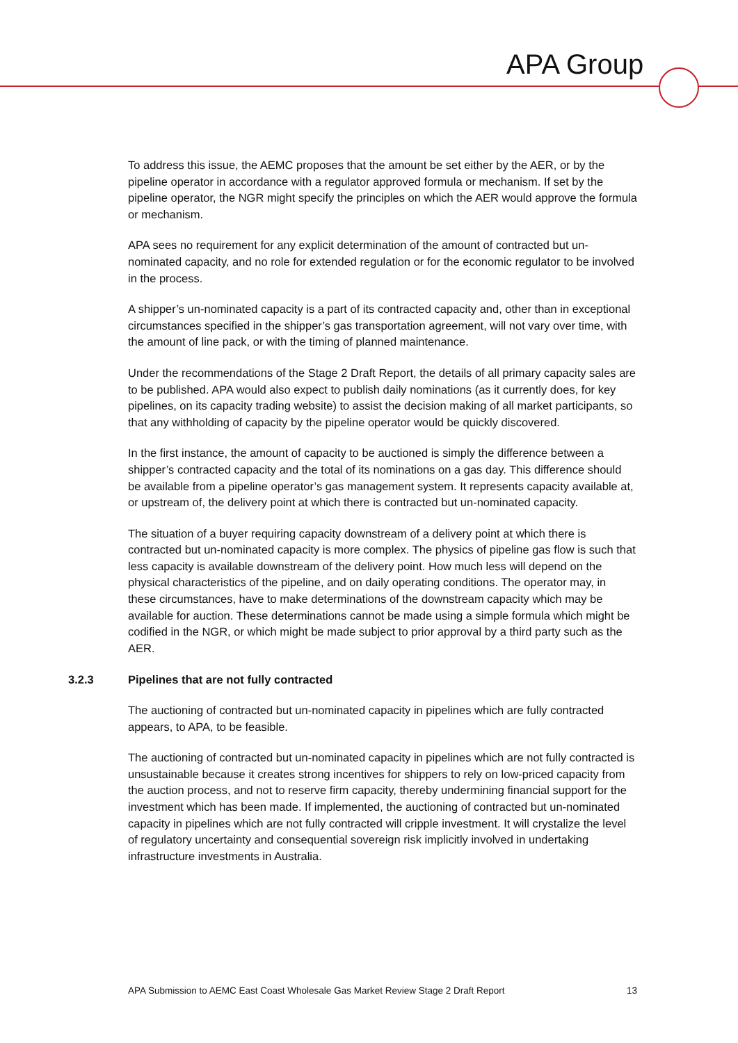APA Group
To address this issue, the AEMC proposes that the amount be set either by the AER, or by the pipeline operator in accordance with a regulator approved formula or mechanism. If set by the pipeline operator, the NGR might specify the principles on which the AER would approve the formula or mechanism.
APA sees no requirement for any explicit determination of the amount of contracted but un-nominated capacity, and no role for extended regulation or for the economic regulator to be involved in the process.
A shipper’s un-nominated capacity is a part of its contracted capacity and, other than in exceptional circumstances specified in the shipper’s gas transportation agreement, will not vary over time, with the amount of line pack, or with the timing of planned maintenance.
Under the recommendations of the Stage 2 Draft Report, the details of all primary capacity sales are to be published. APA would also expect to publish daily nominations (as it currently does, for key pipelines, on its capacity trading website) to assist the decision making of all market participants, so that any withholding of capacity by the pipeline operator would be quickly discovered.
In the first instance, the amount of capacity to be auctioned is simply the difference between a shipper’s contracted capacity and the total of its nominations on a gas day. This difference should be available from a pipeline operator’s gas management system. It represents capacity available at, or upstream of, the delivery point at which there is contracted but un-nominated capacity.
The situation of a buyer requiring capacity downstream of a delivery point at which there is contracted but un-nominated capacity is more complex. The physics of pipeline gas flow is such that less capacity is available downstream of the delivery point. How much less will depend on the physical characteristics of the pipeline, and on daily operating conditions. The operator may, in these circumstances, have to make determinations of the downstream capacity which may be available for auction. These determinations cannot be made using a simple formula which might be codified in the NGR, or which might be made subject to prior approval by a third party such as the AER.
3.2.3 Pipelines that are not fully contracted
The auctioning of contracted but un-nominated capacity in pipelines which are fully contracted appears, to APA, to be feasible.
The auctioning of contracted but un-nominated capacity in pipelines which are not fully contracted is unsustainable because it creates strong incentives for shippers to rely on low-priced capacity from the auction process, and not to reserve firm capacity, thereby undermining financial support for the investment which has been made. If implemented, the auctioning of contracted but un-nominated capacity in pipelines which are not fully contracted will cripple investment. It will crystalize the level of regulatory uncertainty and consequential sovereign risk implicitly involved in undertaking infrastructure investments in Australia.
APA Submission to AEMC East Coast Wholesale Gas Market Review Stage 2 Draft Report 13